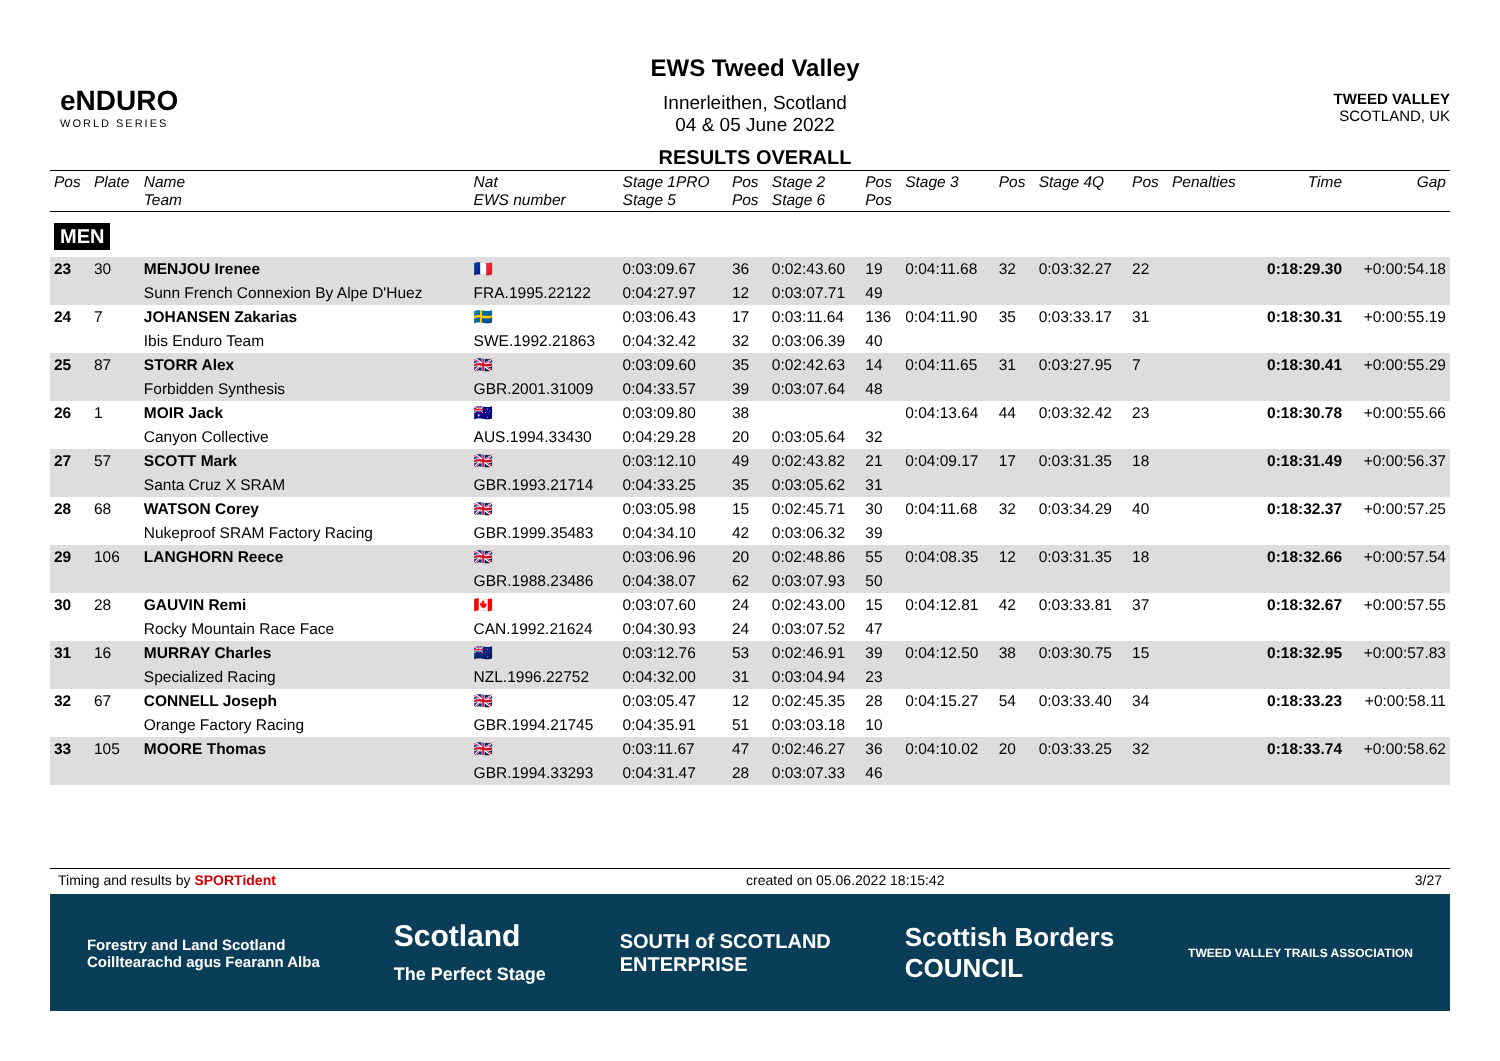eNDURO
WORLD SERIES
EWS Tweed Valley
Innerleithen, Scotland
04 & 05 June 2022
RESULTS OVERALL
TWEED VALLEY
SCOTLAND, UK
| Pos | Plate | Name Team | Nat EWS number | Stage 1PRO Stage 5 | Pos Pos | Stage 2 Stage 6 | Pos Pos | Stage 3 | Pos | Stage 4Q | Pos | Penalties | Time | Gap |
| --- | --- | --- | --- | --- | --- | --- | --- | --- | --- | --- | --- | --- | --- | --- |
| MEN | | | | | | | | | | | | | | |
| 23 | 30 | MENJOU Irenee | 🇫🇷 | 0:03:09.67 | 36 | 0:02:43.60 | 19 | 0:04:11.68 | 32 | 0:03:32.27 | 22 | | 0:18:29.30 | +0:00:54.18 |
| | | Sunn French Connexion By Alpe D'Huez | FRA.1995.22122 | 0:04:27.97 | 12 | 0:03:07.71 | 49 | | | | | | | |
| 24 | 7 | JOHANSEN Zakarias | 🇸🇪 | 0:03:06.43 | 17 | 0:03:11.64 | 136 | 0:04:11.90 | 35 | 0:03:33.17 | 31 | | 0:18:30.31 | +0:00:55.19 |
| | | Ibis Enduro Team | SWE.1992.21863 | 0:04:32.42 | 32 | 0:03:06.39 | 40 | | | | | | | |
| 25 | 87 | STORR Alex | 🇬🇧 | 0:03:09.60 | 35 | 0:02:42.63 | 14 | 0:04:11.65 | 31 | 0:03:27.95 | 7 | | 0:18:30.41 | +0:00:55.29 |
| | | Forbidden Synthesis | GBR.2001.31009 | 0:04:33.57 | 39 | 0:03:07.64 | 48 | | | | | | | |
| 26 | 1 | MOIR Jack | 🇦🇺 | 0:03:09.80 | 38 | | | 0:04:13.64 | 44 | 0:03:32.42 | 23 | | 0:18:30.78 | +0:00:55.66 |
| | | Canyon Collective | AUS.1994.33430 | 0:04:29.28 | 20 | 0:03:05.64 | 32 | | | | | | | |
| 27 | 57 | SCOTT Mark | 🇬🇧 | 0:03:12.10 | 49 | 0:02:43.82 | 21 | 0:04:09.17 | 17 | 0:03:31.35 | 18 | | 0:18:31.49 | +0:00:56.37 |
| | | Santa Cruz X SRAM | GBR.1993.21714 | 0:04:33.25 | 35 | 0:03:05.62 | 31 | | | | | | | |
| 28 | 68 | WATSON Corey | 🇬🇧 | 0:03:05.98 | 15 | 0:02:45.71 | 30 | 0:04:11.68 | 32 | 0:03:34.29 | 40 | | 0:18:32.37 | +0:00:57.25 |
| | | Nukeproof SRAM Factory Racing | GBR.1999.35483 | 0:04:34.10 | 42 | 0:03:06.32 | 39 | | | | | | | |
| 29 | 106 | LANGHORN Reece | 🇬🇧 | 0:03:06.96 | 20 | 0:02:48.86 | 55 | 0:04:08.35 | 12 | 0:03:31.35 | 18 | | 0:18:32.66 | +0:00:57.54 |
| | | | GBR.1988.23486 | 0:04:38.07 | 62 | 0:03:07.93 | 50 | | | | | | | |
| 30 | 28 | GAUVIN Remi | 🇨🇦 | 0:03:07.60 | 24 | 0:02:43.00 | 15 | 0:04:12.81 | 42 | 0:03:33.81 | 37 | | 0:18:32.67 | +0:00:57.55 |
| | | Rocky Mountain Race Face | CAN.1992.21624 | 0:04:30.93 | 24 | 0:03:07.52 | 47 | | | | | | | |
| 31 | 16 | MURRAY Charles | 🇳🇿 | 0:03:12.76 | 53 | 0:02:46.91 | 39 | 0:04:12.50 | 38 | 0:03:30.75 | 15 | | 0:18:32.95 | +0:00:57.83 |
| | | Specialized Racing | NZL.1996.22752 | 0:04:32.00 | 31 | 0:03:04.94 | 23 | | | | | | | |
| 32 | 67 | CONNELL Joseph | 🇬🇧 | 0:03:05.47 | 12 | 0:02:45.35 | 28 | 0:04:15.27 | 54 | 0:03:33.40 | 34 | | 0:18:33.23 | +0:00:58.11 |
| | | Orange Factory Racing | GBR.1994.21745 | 0:04:35.91 | 51 | 0:03:03.18 | 10 | | | | | | | |
| 33 | 105 | MOORE Thomas | 🇬🇧 | 0:03:11.67 | 47 | 0:02:46.27 | 36 | 0:04:10.02 | 20 | 0:03:33.25 | 32 | | 0:18:33.74 | +0:00:58.62 |
| | | | GBR.1994.33293 | 0:04:31.47 | 28 | 0:03:07.33 | 46 | | | | | | | |
Timing and results by SPORTident created on 05.06.2022 18:15:42 3/27
Forestry and Land Scotland
Coilltearachd agus Fearann Alba Scotland
The Perfect Stage SOUTH of SCOTLAND
ENTERPRISE Scottish Borders
COUNCIL TWEED VALLEY TRAILS ASSOCIATION